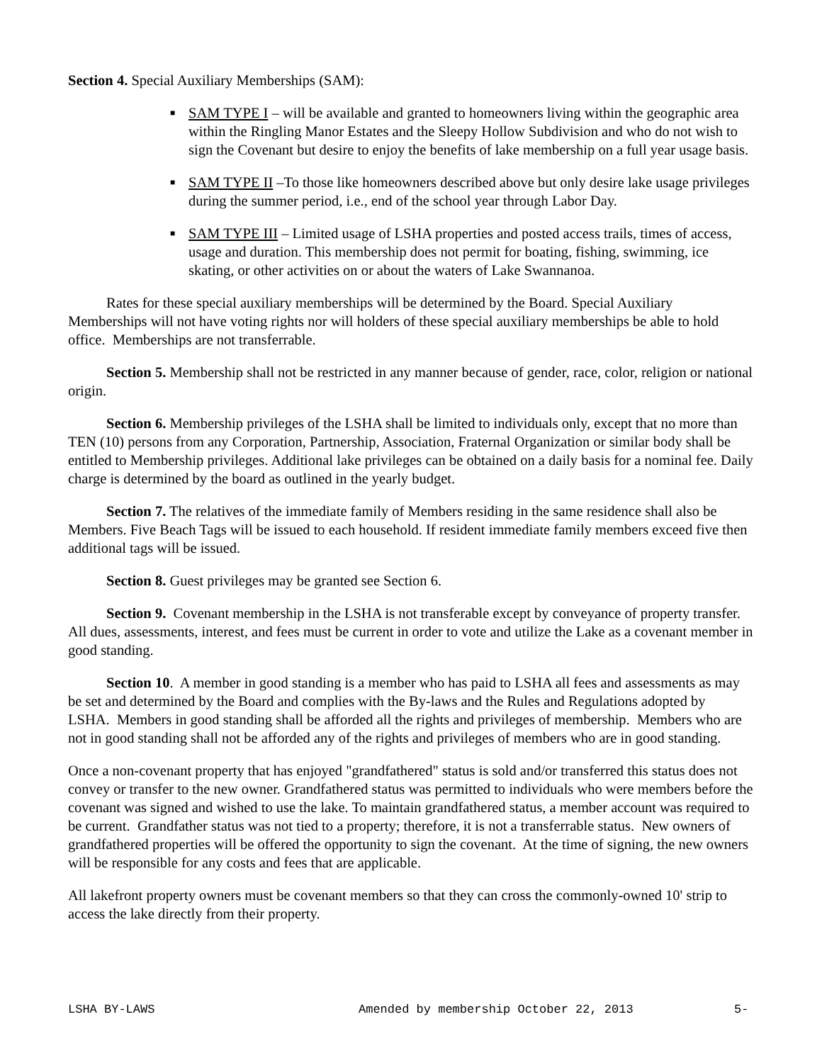Section 4. Special Auxiliary Memberships (SAM):
■ SAM TYPE I – will be available and granted to homeowners living within the geographic area within the Ringling Manor Estates and the Sleepy Hollow Subdivision and who do not wish to sign the Covenant but desire to enjoy the benefits of lake membership on a full year usage basis.
■ SAM TYPE II –To those like homeowners described above but only desire lake usage privileges during the summer period, i.e., end of the school year through Labor Day.
■ SAM TYPE III – Limited usage of LSHA properties and posted access trails, times of access, usage and duration. This membership does not permit for boating, fishing, swimming, ice skating, or other activities on or about the waters of Lake Swannanoa.
Rates for these special auxiliary memberships will be determined by the Board. Special Auxiliary Memberships will not have voting rights nor will holders of these special auxiliary memberships be able to hold office. Memberships are not transferrable.
Section 5. Membership shall not be restricted in any manner because of gender, race, color, religion or national origin.
Section 6. Membership privileges of the LSHA shall be limited to individuals only, except that no more than TEN (10) persons from any Corporation, Partnership, Association, Fraternal Organization or similar body shall be entitled to Membership privileges. Additional lake privileges can be obtained on a daily basis for a nominal fee. Daily charge is determined by the board as outlined in the yearly budget.
Section 7. The relatives of the immediate family of Members residing in the same residence shall also be Members. Five Beach Tags will be issued to each household. If resident immediate family members exceed five then additional tags will be issued.
Section 8. Guest privileges may be granted see Section 6.
Section 9. Covenant membership in the LSHA is not transferable except by conveyance of property transfer. All dues, assessments, interest, and fees must be current in order to vote and utilize the Lake as a covenant member in good standing.
Section 10. A member in good standing is a member who has paid to LSHA all fees and assessments as may be set and determined by the Board and complies with the By-laws and the Rules and Regulations adopted by LSHA. Members in good standing shall be afforded all the rights and privileges of membership. Members who are not in good standing shall not be afforded any of the rights and privileges of members who are in good standing.
Once a non-covenant property that has enjoyed "grandfathered" status is sold and/or transferred this status does not convey or transfer to the new owner. Grandfathered status was permitted to individuals who were members before the covenant was signed and wished to use the lake. To maintain grandfathered status, a member account was required to be current. Grandfather status was not tied to a property; therefore, it is not a transferrable status. New owners of grandfathered properties will be offered the opportunity to sign the covenant. At the time of signing, the new owners will be responsible for any costs and fees that are applicable.
All lakefront property owners must be covenant members so that they can cross the commonly-owned 10' strip to access the lake directly from their property.
LSHA BY-LAWS Amended by membership October 22, 2013 5-